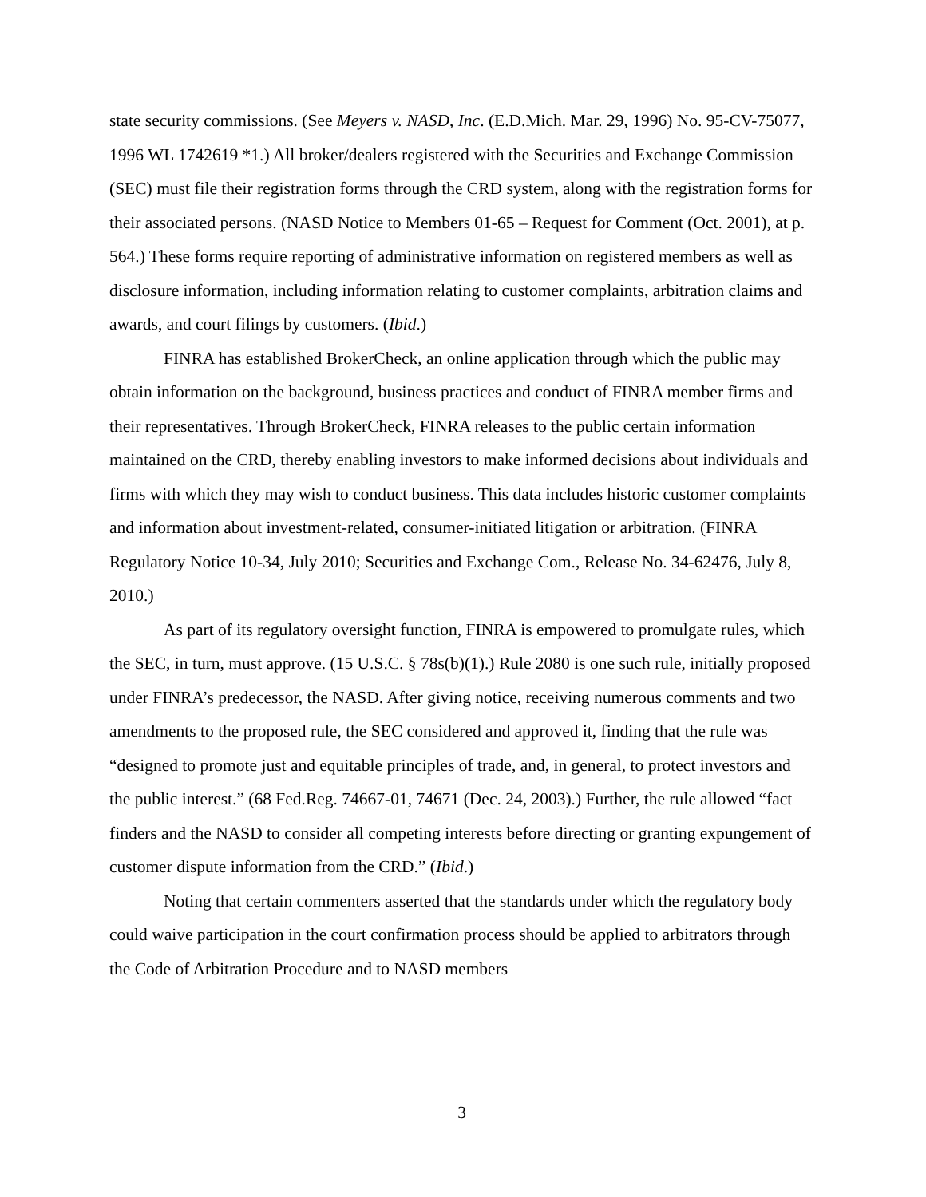state security commissions. (See Meyers v. NASD, Inc. (E.D.Mich. Mar. 29, 1996) No. 95-CV-75077, 1996 WL 1742619 *1.) All broker/dealers registered with the Securities and Exchange Commission (SEC) must file their registration forms through the CRD system, along with the registration forms for their associated persons. (NASD Notice to Members 01-65 – Request for Comment (Oct. 2001), at p. 564.) These forms require reporting of administrative information on registered members as well as disclosure information, including information relating to customer complaints, arbitration claims and awards, and court filings by customers. (Ibid.)
FINRA has established BrokerCheck, an online application through which the public may obtain information on the background, business practices and conduct of FINRA member firms and their representatives. Through BrokerCheck, FINRA releases to the public certain information maintained on the CRD, thereby enabling investors to make informed decisions about individuals and firms with which they may wish to conduct business. This data includes historic customer complaints and information about investment-related, consumer-initiated litigation or arbitration. (FINRA Regulatory Notice 10-34, July 2010; Securities and Exchange Com., Release No. 34-62476, July 8, 2010.)
As part of its regulatory oversight function, FINRA is empowered to promulgate rules, which the SEC, in turn, must approve. (15 U.S.C. § 78s(b)(1).) Rule 2080 is one such rule, initially proposed under FINRA’s predecessor, the NASD. After giving notice, receiving numerous comments and two amendments to the proposed rule, the SEC considered and approved it, finding that the rule was “designed to promote just and equitable principles of trade, and, in general, to protect investors and the public interest.” (68 Fed.Reg. 74667-01, 74671 (Dec. 24, 2003).) Further, the rule allowed “fact finders and the NASD to consider all competing interests before directing or granting expungement of customer dispute information from the CRD.” (Ibid.)
Noting that certain commenters asserted that the standards under which the regulatory body could waive participation in the court confirmation process should be applied to arbitrators through the Code of Arbitration Procedure and to NASD members
3